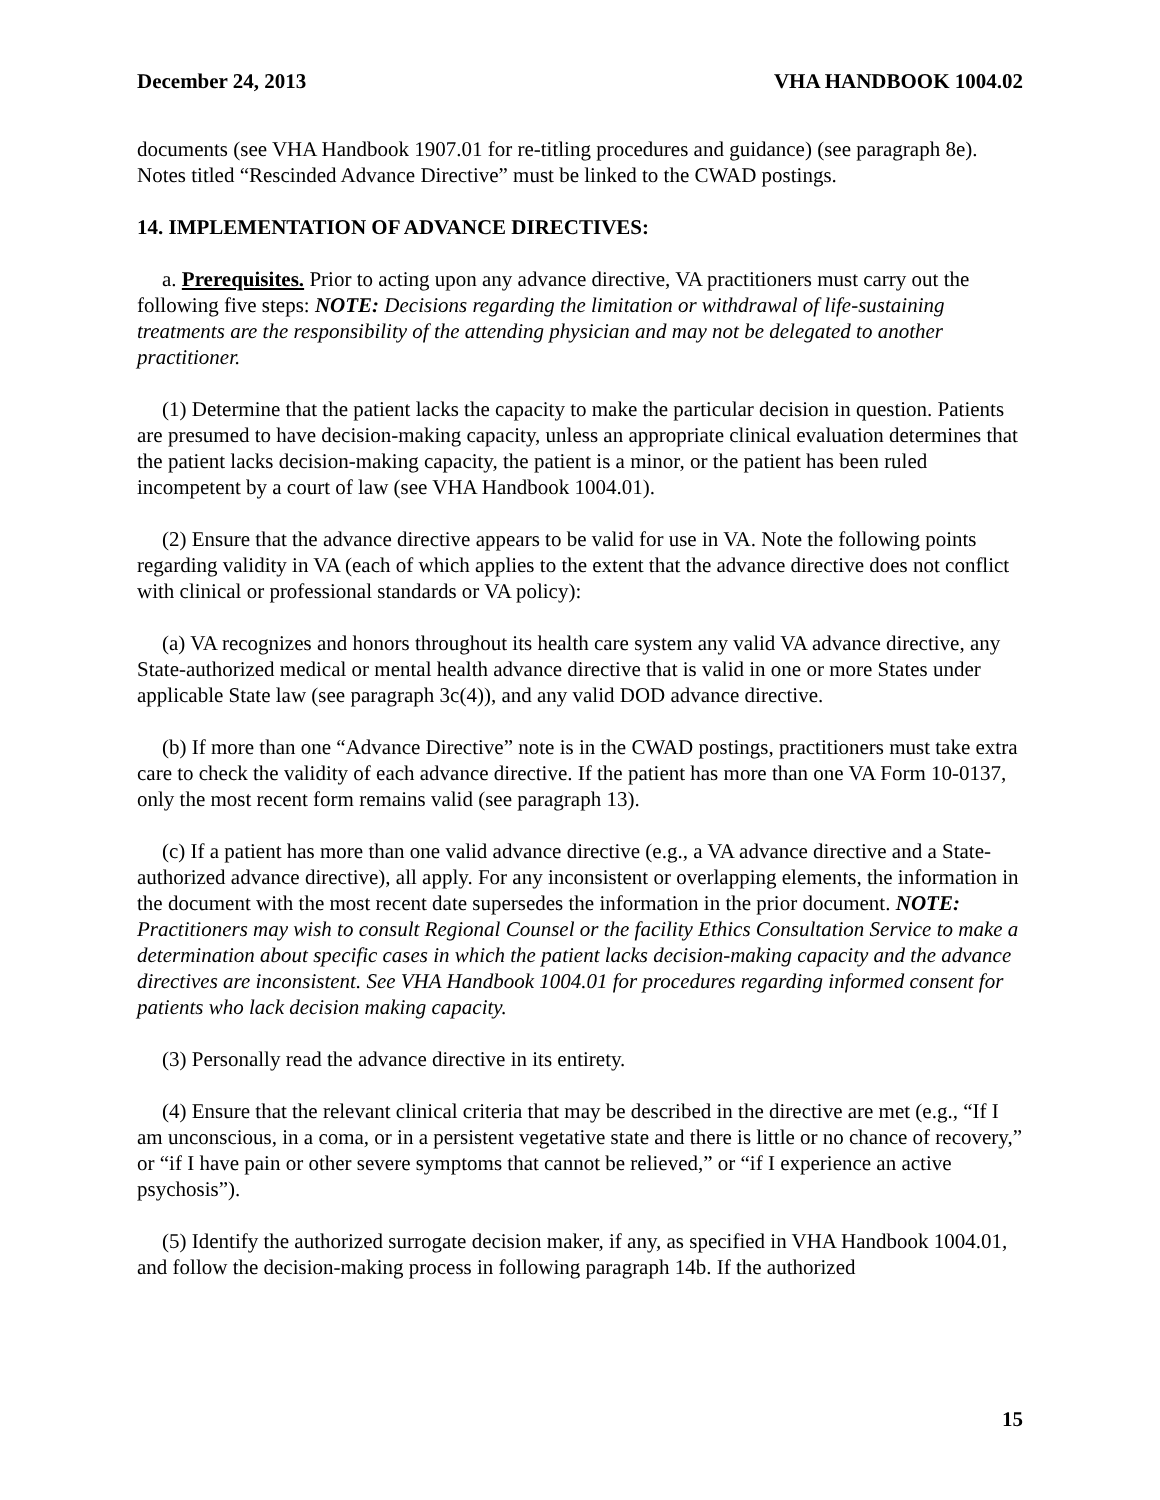December 24, 2013 VHA HANDBOOK 1004.02
documents (see VHA Handbook 1907.01 for re-titling procedures and guidance) (see paragraph 8e). Notes titled “Rescinded Advance Directive” must be linked to the CWAD postings.
14. IMPLEMENTATION OF ADVANCE DIRECTIVES:
a. Prerequisites. Prior to acting upon any advance directive, VA practitioners must carry out the following five steps: NOTE: Decisions regarding the limitation or withdrawal of life-sustaining treatments are the responsibility of the attending physician and may not be delegated to another practitioner.
(1) Determine that the patient lacks the capacity to make the particular decision in question. Patients are presumed to have decision-making capacity, unless an appropriate clinical evaluation determines that the patient lacks decision-making capacity, the patient is a minor, or the patient has been ruled incompetent by a court of law (see VHA Handbook 1004.01).
(2) Ensure that the advance directive appears to be valid for use in VA. Note the following points regarding validity in VA (each of which applies to the extent that the advance directive does not conflict with clinical or professional standards or VA policy):
(a) VA recognizes and honors throughout its health care system any valid VA advance directive, any State-authorized medical or mental health advance directive that is valid in one or more States under applicable State law (see paragraph 3c(4)), and any valid DOD advance directive.
(b) If more than one “Advance Directive” note is in the CWAD postings, practitioners must take extra care to check the validity of each advance directive. If the patient has more than one VA Form 10-0137, only the most recent form remains valid (see paragraph 13).
(c) If a patient has more than one valid advance directive (e.g., a VA advance directive and a State-authorized advance directive), all apply. For any inconsistent or overlapping elements, the information in the document with the most recent date supersedes the information in the prior document. NOTE: Practitioners may wish to consult Regional Counsel or the facility Ethics Consultation Service to make a determination about specific cases in which the patient lacks decision-making capacity and the advance directives are inconsistent. See VHA Handbook 1004.01 for procedures regarding informed consent for patients who lack decision making capacity.
(3) Personally read the advance directive in its entirety.
(4) Ensure that the relevant clinical criteria that may be described in the directive are met (e.g., “If I am unconscious, in a coma, or in a persistent vegetative state and there is little or no chance of recovery,” or “if I have pain or other severe symptoms that cannot be relieved,” or “if I experience an active psychosis”).
(5) Identify the authorized surrogate decision maker, if any, as specified in VHA Handbook 1004.01, and follow the decision-making process in following paragraph 14b. If the authorized
15